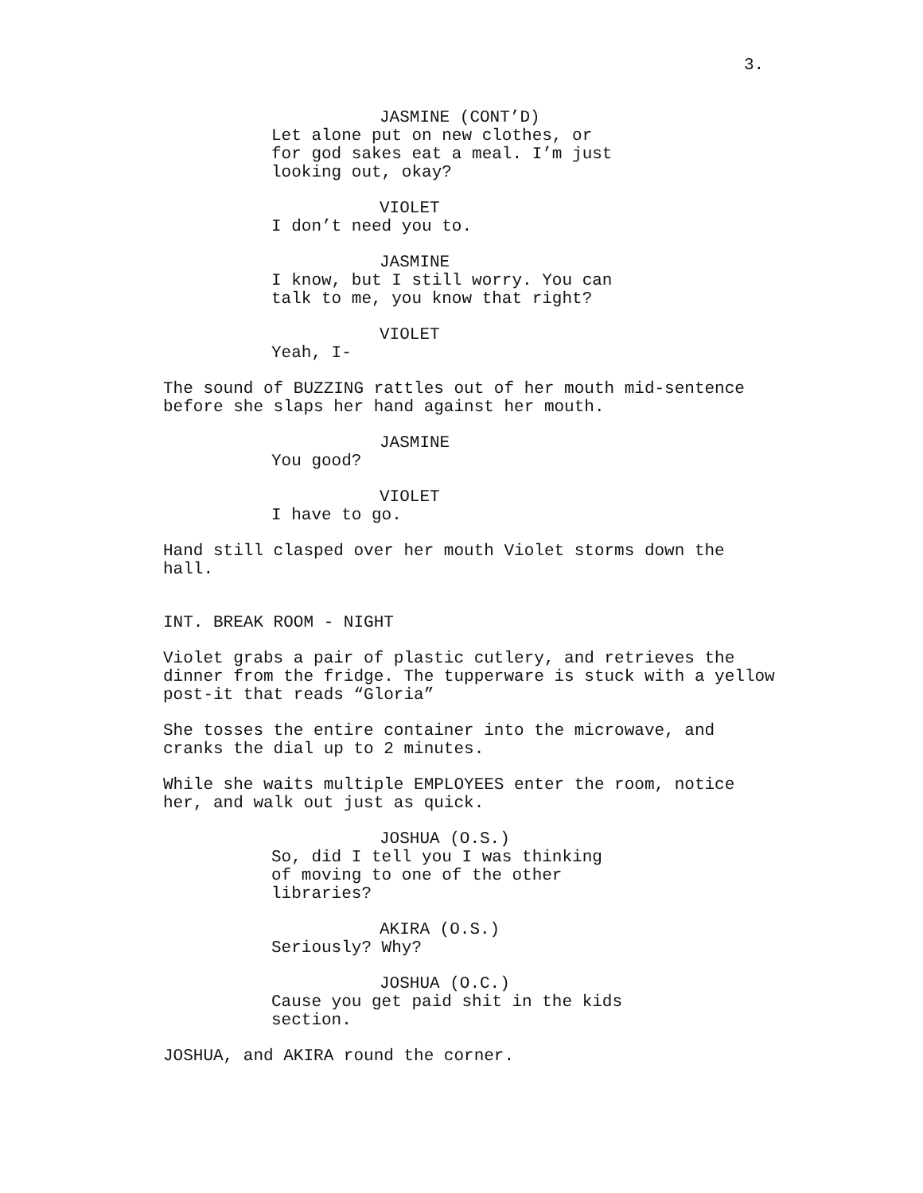3.
JASMINE (CONT’D)
Let alone put on new clothes, or for god sakes eat a meal. I’m just looking out, okay?
VIOLET
I don’t need you to.
JASMINE
I know, but I still worry. You can talk to me, you know that right?
VIOLET
Yeah, I-
The sound of BUZZING rattles out of her mouth mid-sentence before she slaps her hand against her mouth.
JASMINE
You good?
VIOLET
I have to go.
Hand still clasped over her mouth Violet storms down the hall.
INT. BREAK ROOM - NIGHT
Violet grabs a pair of plastic cutlery, and retrieves the dinner from the fridge. The tupperware is stuck with a yellow post-it that reads “Gloria”
She tosses the entire container into the microwave, and cranks the dial up to 2 minutes.
While she waits multiple EMPLOYEES enter the room, notice her, and walk out just as quick.
JOSHUA (O.S.)
So, did I tell you I was thinking of moving to one of the other libraries?
AKIRA (O.S.)
Seriously? Why?
JOSHUA (O.C.)
Cause you get paid shit in the kids section.
JOSHUA, and AKIRA round the corner.